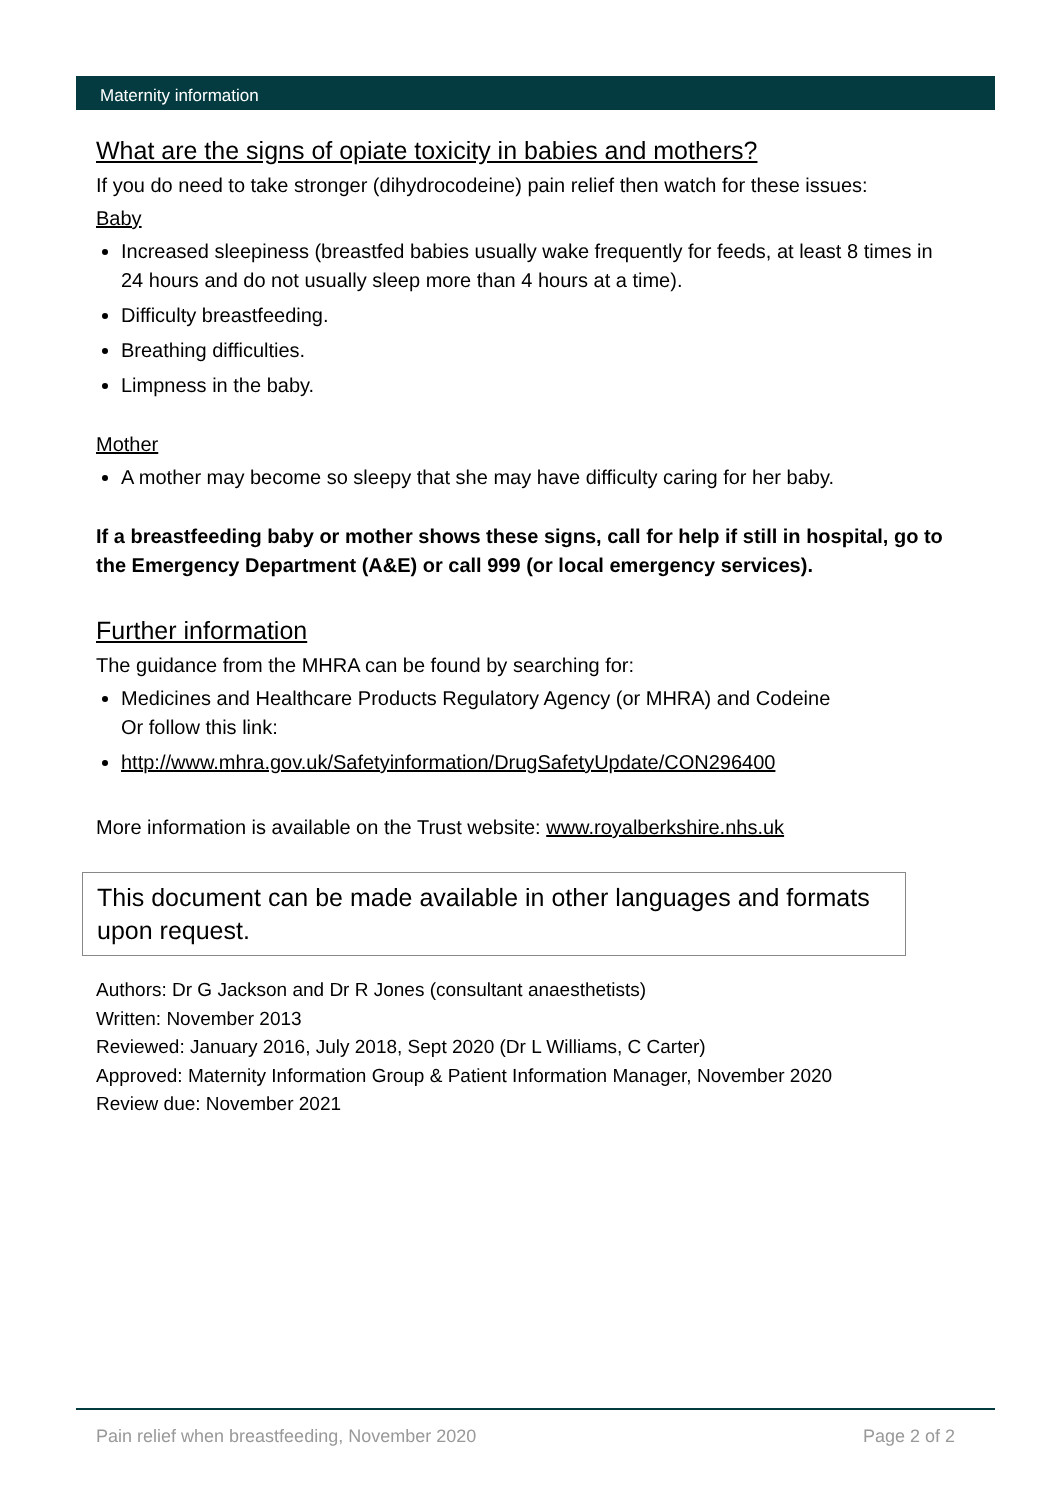Maternity information
What are the signs of opiate toxicity in babies and mothers?
If you do need to take stronger (dihydrocodeine) pain relief then watch for these issues:
Baby
Increased sleepiness (breastfed babies usually wake frequently for feeds, at least 8 times in 24 hours and do not usually sleep more than 4 hours at a time).
Difficulty breastfeeding.
Breathing difficulties.
Limpness in the baby.
Mother
A mother may become so sleepy that she may have difficulty caring for her baby.
If a breastfeeding baby or mother shows these signs, call for help if still in hospital, go to the Emergency Department (A&E) or call 999 (or local emergency services).
Further information
The guidance from the MHRA can be found by searching for:
Medicines and Healthcare Products Regulatory Agency (or MHRA) and Codeine
Or follow this link:
http://www.mhra.gov.uk/Safetyinformation/DrugSafetyUpdate/CON296400
More information is available on the Trust website: www.royalberkshire.nhs.uk
This document can be made available in other languages and formats upon request.
Authors: Dr G Jackson and Dr R Jones (consultant anaesthetists)
Written: November 2013
Reviewed: January 2016, July 2018, Sept 2020 (Dr L Williams, C Carter)
Approved: Maternity Information Group & Patient Information Manager, November 2020
Review due: November 2021
Pain relief when breastfeeding, November 2020 Page 2 of 2